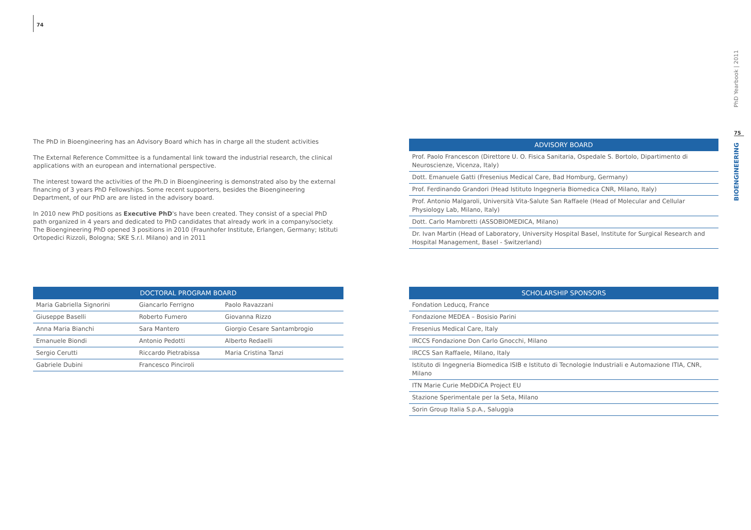74
The PhD in Bioengineering has an Advisory Board which has in charge all the student activities
The External Reference Committee is a fundamental link toward the industrial research, the clinical applications with an european and international perspective.
The interest toward the activities of the Ph.D in Bioengineering is demonstrated also by the external financing of 3 years PhD Fellowships. Some recent supporters, besides the Bioengineering Department, of our PhD are are listed in the advisory board.
In 2010 new PhD positions as Executive PhD's have been created. They consist of a special PhD path organized in 4 years and dedicated to PhD candidates that already work in a company/society. The Bioengineering PhD opened 3 positions in 2010 (Fraunhofer Institute, Erlangen, Germany; Istituti Ortopedici Rizzoli, Bologna; SKE S.r.l. Milano) and in 2011
| DOCTORAL PROGRAM BOARD | | |
| --- | --- | --- |
| Maria Gabriella Signorini | Giancarlo Ferrigno | Paolo Ravazzani |
| Giuseppe Baselli | Roberto Fumero | Giovanna Rizzo |
| Anna Maria Bianchi | Sara Mantero | Giorgio Cesare Santambrogio |
| Emanuele Biondi | Antonio Pedotti | Alberto Redaelli |
| Sergio Cerutti | Riccardo Pietrabissa | Maria Cristina Tanzi |
| Gabriele Dubini | Francesco Pinciroli | |
| ADVISORY BOARD |
| --- |
| Prof. Paolo Francescon (Direttore U. O. Fisica Sanitaria, Ospedale S. Bortolo, Dipartimento di Neuroscienze, Vicenza, Italy) |
| Dott. Emanuele Gatti (Fresenius Medical Care, Bad Homburg, Germany) |
| Prof. Ferdinando Grandori (Head Istituto Ingegneria Biomedica CNR, Milano, Italy) |
| Prof. Antonio Malgaroli, Università Vita-Salute San Raffaele (Head of Molecular and Cellular Physiology Lab, Milano, Italy) |
| Dott. Carlo Mambretti (ASSOBIOMEDICA, Milano) |
| Dr. Ivan Martin (Head of Laboratory, University Hospital Basel, Institute for Surgical Research and Hospital Management, Basel - Switzerland) |
| SCHOLARSHIP SPONSORS |
| --- |
| Fondation Leducq, France |
| Fondazione MEDEA – Bosisio Parini |
| Fresenius Medical Care, Italy |
| IRCCS Fondazione Don Carlo Gnocchi, Milano |
| IRCCS San Raffaele, Milano, Italy |
| Istituto di Ingegneria Biomedica ISIB e Istituto di Tecnologie Industriali e Automazione ITIA, CNR, Milano |
| ITN Marie Curie MeDDiCA Project EU |
| Stazione Sperimentale per la Seta, Milano |
| Sorin Group Italia S.p.A., Saluggia |
PhD Yearbook | 2011
75
BIOENGINEERING